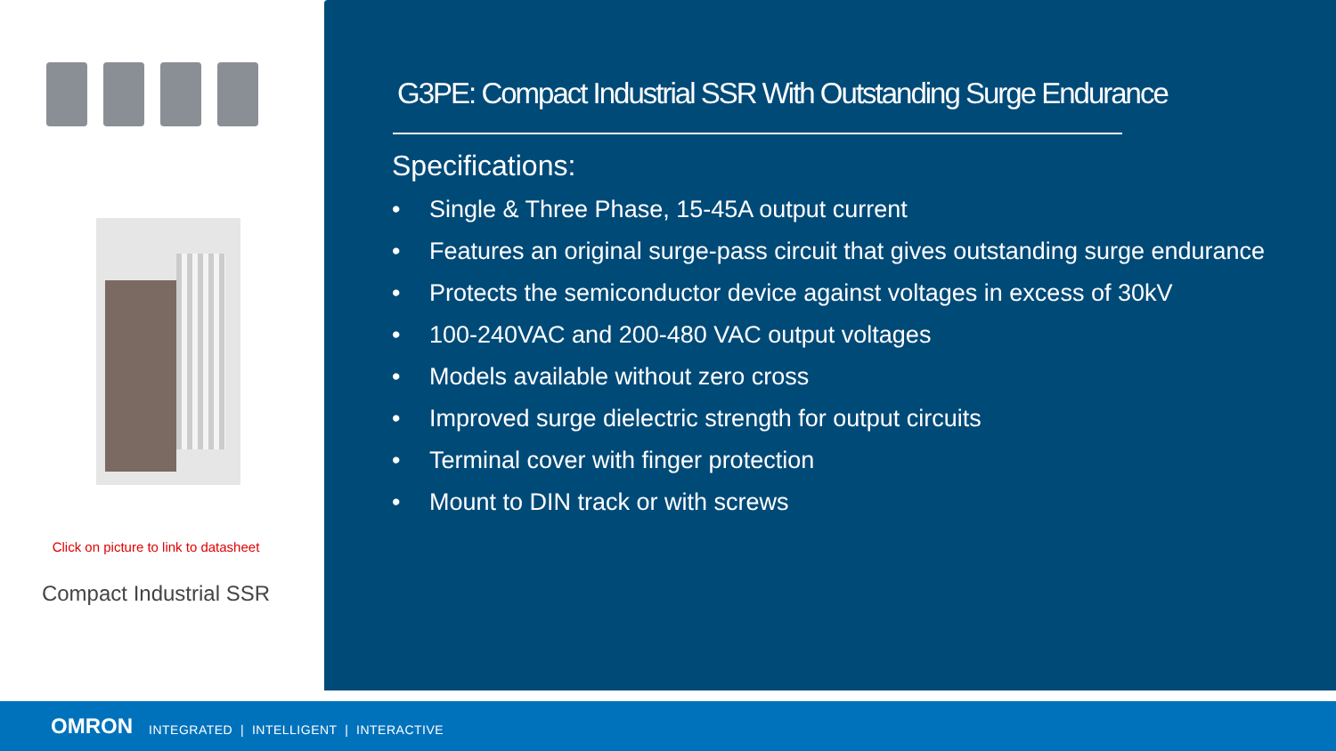Click on picture to link to datasheet
Compact Industrial SSR
G3PE: Compact Industrial SSR With Outstanding Surge Endurance
Specifications:
• Single & Three Phase, 15-45A output current
• Features an original surge-pass circuit that gives outstanding surge endurance
• Protects the semiconductor device against voltages in excess of 30kV
• 100-240VAC and 200-480 VAC output voltages
• Models available without zero cross
• Improved surge dielectric strength for output circuits
• Terminal cover with finger protection
• Mount to DIN track or with screws
OMRON INTEGRATED | INTELLIGENT | INTERACTIVE